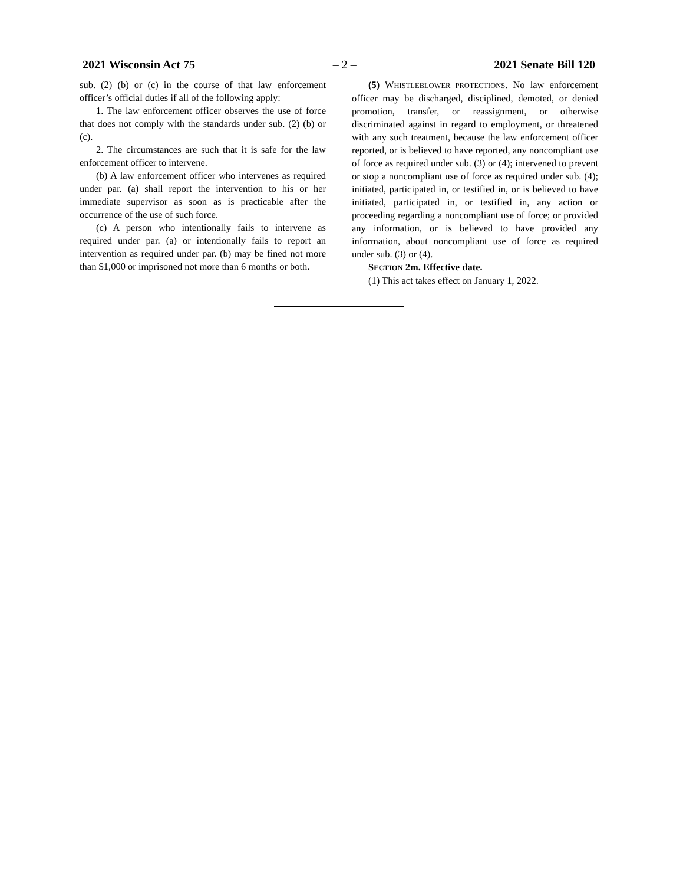2021 Wisconsin Act 75 – 2 – 2021 Senate Bill 120
sub. (2) (b) or (c) in the course of that law enforcement officer’s official duties if all of the following apply:
1. The law enforcement officer observes the use of force that does not comply with the standards under sub. (2) (b) or (c).
2. The circumstances are such that it is safe for the law enforcement officer to intervene.
(b) A law enforcement officer who intervenes as required under par. (a) shall report the intervention to his or her immediate supervisor as soon as is practicable after the occurrence of the use of such force.
(c) A person who intentionally fails to intervene as required under par. (a) or intentionally fails to report an intervention as required under par. (b) may be fined not more than $1,000 or imprisoned not more than 6 months or both.
(5) WHISTLEBLOWER PROTECTIONS. No law enforcement officer may be discharged, disciplined, demoted, or denied promotion, transfer, or reassignment, or otherwise discriminated against in regard to employment, or threatened with any such treatment, because the law enforcement officer reported, or is believed to have reported, any noncompliant use of force as required under sub. (3) or (4); intervened to prevent or stop a noncompliant use of force as required under sub. (4); initiated, participated in, or testified in, or is believed to have initiated, participated in, or testified in, any action or proceeding regarding a noncompliant use of force; or provided any information, or is believed to have provided any information, about noncompliant use of force as required under sub. (3) or (4).
SECTION 2m. Effective date.
(1) This act takes effect on January 1, 2022.